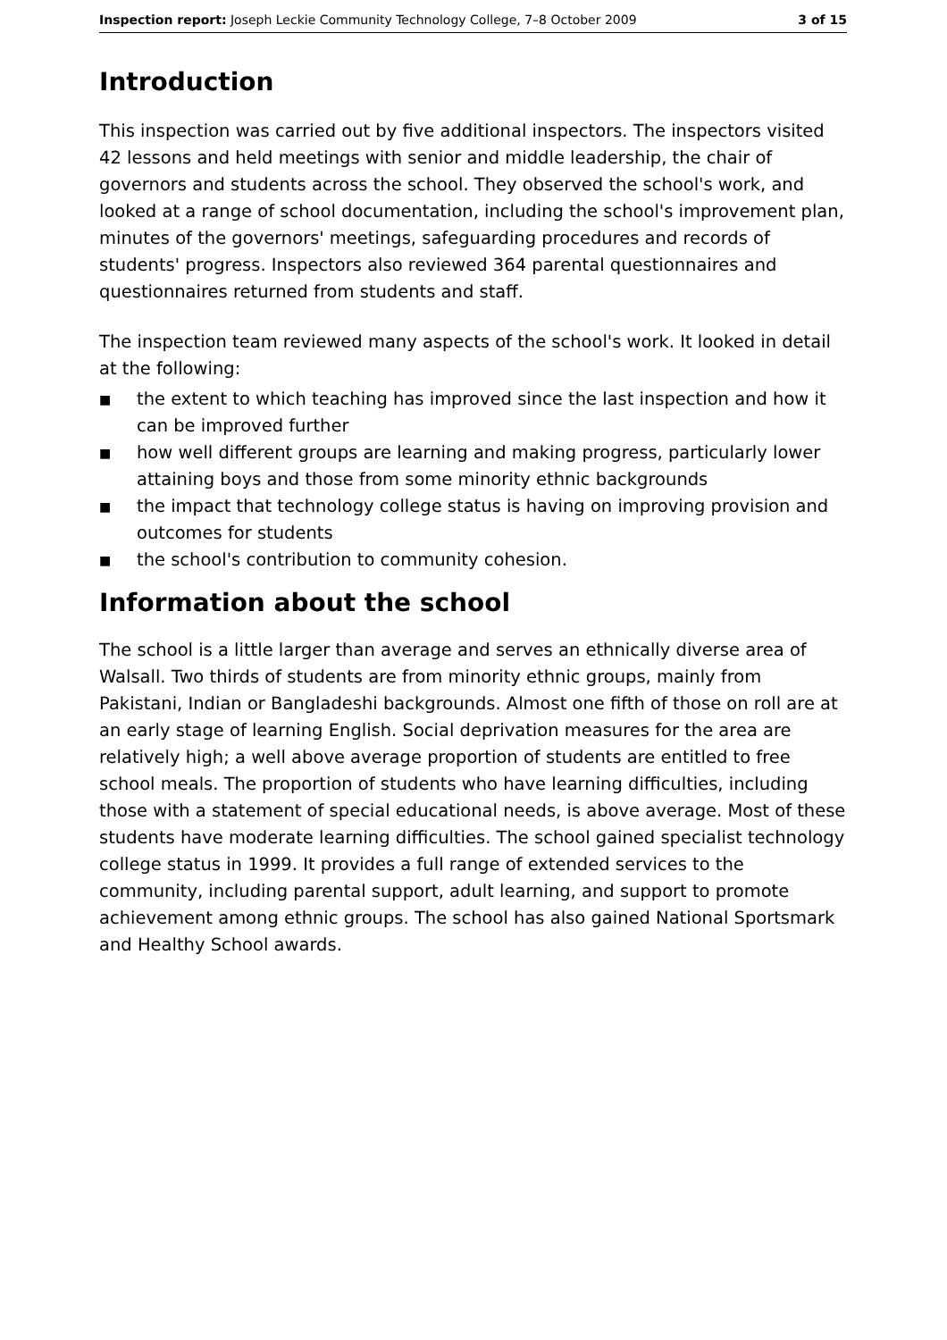Inspection report: Joseph Leckie Community Technology College, 7–8 October 2009 3 of 15
Introduction
This inspection was carried out by five additional inspectors. The inspectors visited 42 lessons and held meetings with senior and middle leadership, the chair of governors and students across the school. They observed the school's work, and looked at a range of school documentation, including the school's improvement plan, minutes of the governors' meetings, safeguarding procedures and records of students' progress. Inspectors also reviewed 364 parental questionnaires and questionnaires returned from students and staff.
The inspection team reviewed many aspects of the school's work. It looked in detail at the following:
■ the extent to which teaching has improved since the last inspection and how it can be improved further
■ how well different groups are learning and making progress, particularly lower attaining boys and those from some minority ethnic backgrounds
■ the impact that technology college status is having on improving provision and outcomes for students
■ the school's contribution to community cohesion.
Information about the school
The school is a little larger than average and serves an ethnically diverse area of Walsall. Two thirds of students are from minority ethnic groups, mainly from Pakistani, Indian or Bangladeshi backgrounds. Almost one fifth of those on roll are at an early stage of learning English. Social deprivation measures for the area are relatively high; a well above average proportion of students are entitled to free school meals. The proportion of students who have learning difficulties, including those with a statement of special educational needs, is above average. Most of these students have moderate learning difficulties. The school gained specialist technology college status in 1999. It provides a full range of extended services to the community, including parental support, adult learning, and support to promote achievement among ethnic groups. The school has also gained National Sportsmark and Healthy School awards.